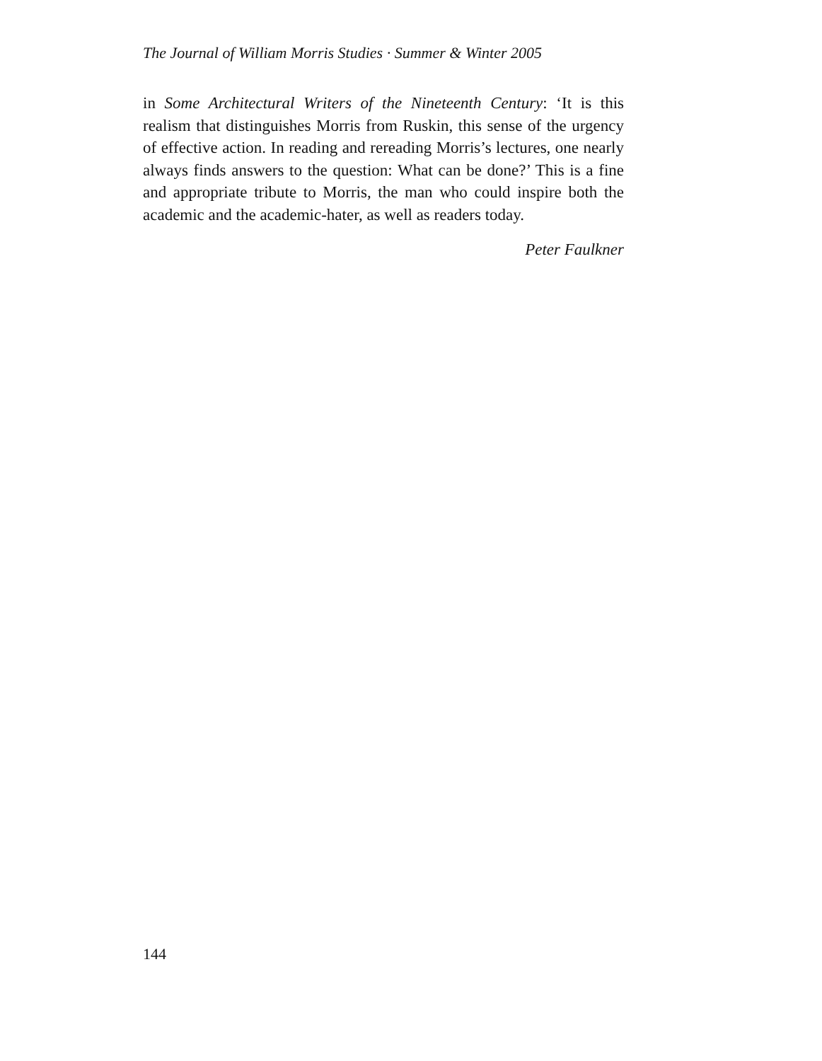The Journal of William Morris Studies · Summer & Winter 2005
in Some Architectural Writers of the Nineteenth Century: ‘It is this realism that distinguishes Morris from Ruskin, this sense of the urgency of effective action. In reading and rereading Morris’s lectures, one nearly always finds answers to the question: What can be done?’ This is a fine and appropriate tribute to Morris, the man who could inspire both the academic and the academic-hater, as well as readers today.
Peter Faulkner
144